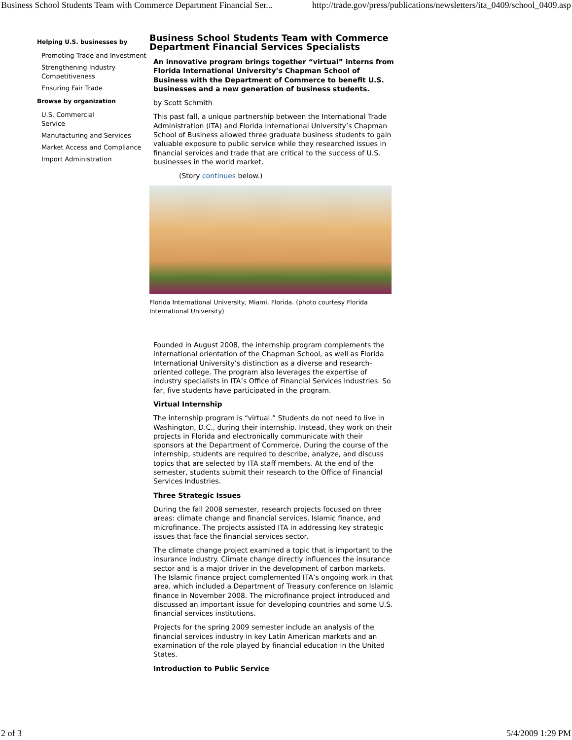Business School Students Team with Commerce Department Financial Ser... http://trade.gov/press/publications/newsletters/ita_0409/school_0409.asp
Helping U.S. businesses by
Promoting Trade and Investment
Strengthening Industry Competitiveness
Ensuring Fair Trade
Browse by organization
U.S. Commercial
Service
Manufacturing and Services
Market Access and Compliance
Import Administration
Business School Students Team with Commerce Department Financial Services Specialists
An innovative program brings together “virtual” interns from Florida International University’s Chapman School of Business with the Department of Commerce to benefit U.S. businesses and a new generation of business students.
by Scott Schmith
This past fall, a unique partnership between the International Trade Administration (ITA) and Florida International University’s Chapman School of Business allowed three graduate business students to gain valuable exposure to public service while they researched issues in financial services and trade that are critical to the success of U.S. businesses in the world market.
(Story continues below.)
Florida International University, Miami, Florida. (photo courtesy Florida International University)
Founded in August 2008, the internship program complements the international orientation of the Chapman School, as well as Florida International University’s distinction as a diverse and research-oriented college. The program also leverages the expertise of industry specialists in ITA’s Office of Financial Services Industries. So far, five students have participated in the program.
Virtual Internship
The internship program is “virtual.” Students do not need to live in Washington, D.C., during their internship. Instead, they work on their projects in Florida and electronically communicate with their sponsors at the Department of Commerce. During the course of the internship, students are required to describe, analyze, and discuss topics that are selected by ITA staff members. At the end of the semester, students submit their research to the Office of Financial Services Industries.
Three Strategic Issues
During the fall 2008 semester, research projects focused on three areas: climate change and financial services, Islamic finance, and microfinance. The projects assisted ITA in addressing key strategic issues that face the financial services sector.
The climate change project examined a topic that is important to the insurance industry. Climate change directly influences the insurance sector and is a major driver in the development of carbon markets. The Islamic finance project complemented ITA’s ongoing work in that area, which included a Department of Treasury conference on Islamic finance in November 2008. The microfinance project introduced and discussed an important issue for developing countries and some U.S. financial services institutions.
Projects for the spring 2009 semester include an analysis of the financial services industry in key Latin American markets and an examination of the role played by financial education in the United States.
Introduction to Public Service
2 of 3 5/4/2009 1:29 PM